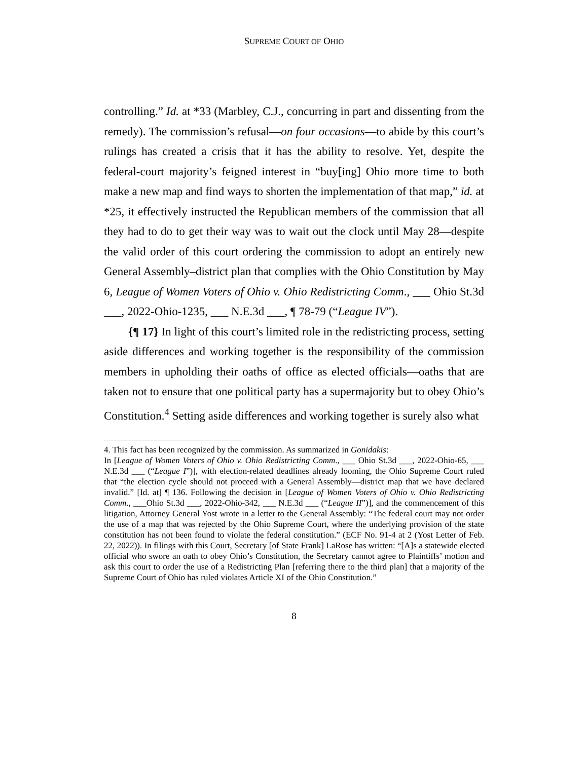SUPREME COURT OF OHIO
controlling.” Id. at *33 (Marbley, C.J., concurring in part and dissenting from the remedy). The commission’s refusal—on four occasions—to abide by this court’s rulings has created a crisis that it has the ability to resolve. Yet, despite the federal-court majority’s feigned interest in “buy[ing] Ohio more time to both make a new map and find ways to shorten the implementation of that map,” id. at *25, it effectively instructed the Republican members of the commission that all they had to do to get their way was to wait out the clock until May 28—despite the valid order of this court ordering the commission to adopt an entirely new General Assembly–district plan that complies with the Ohio Constitution by May 6, League of Women Voters of Ohio v. Ohio Redistricting Comm., ___ Ohio St.3d ___, 2022-Ohio-1235, ___ N.E.3d ___, ¶ 78-79 (“League IV”).
{¶ 17} In light of this court’s limited role in the redistricting process, setting aside differences and working together is the responsibility of the commission members in upholding their oaths of office as elected officials—oaths that are taken not to ensure that one political party has a supermajority but to obey Ohio’s Constitution.<sup>4</sup> Setting aside differences and working together is surely also what
4. This fact has been recognized by the commission. As summarized in Gonidakis:
In [League of Women Voters of Ohio v. Ohio Redistricting Comm., ___ Ohio St.3d ___, 2022-Ohio-65, ___ N.E.3d ___ (“League I”)], with election-related deadlines already looming, the Ohio Supreme Court ruled that “the election cycle should not proceed with a General Assembly—district map that we have declared invalid.” [Id. at] ¶ 136. Following the decision in [League of Women Voters of Ohio v. Ohio Redistricting Comm., ___Ohio St.3d ___, 2022-Ohio-342, ___ N.E.3d ___ (“League II”)], and the commencement of this litigation, Attorney General Yost wrote in a letter to the General Assembly: “The federal court may not order the use of a map that was rejected by the Ohio Supreme Court, where the underlying provision of the state constitution has not been found to violate the federal constitution.” (ECF No. 91-4 at 2 (Yost Letter of Feb. 22, 2022)). In filings with this Court, Secretary [of State Frank] LaRose has written: “[A]s a statewide elected official who swore an oath to obey Ohio’s Constitution, the Secretary cannot agree to Plaintiffs’ motion and ask this court to order the use of a Redistricting Plan [referring there to the third plan] that a majority of the Supreme Court of Ohio has ruled violates Article XI of the Ohio Constitution.”
8